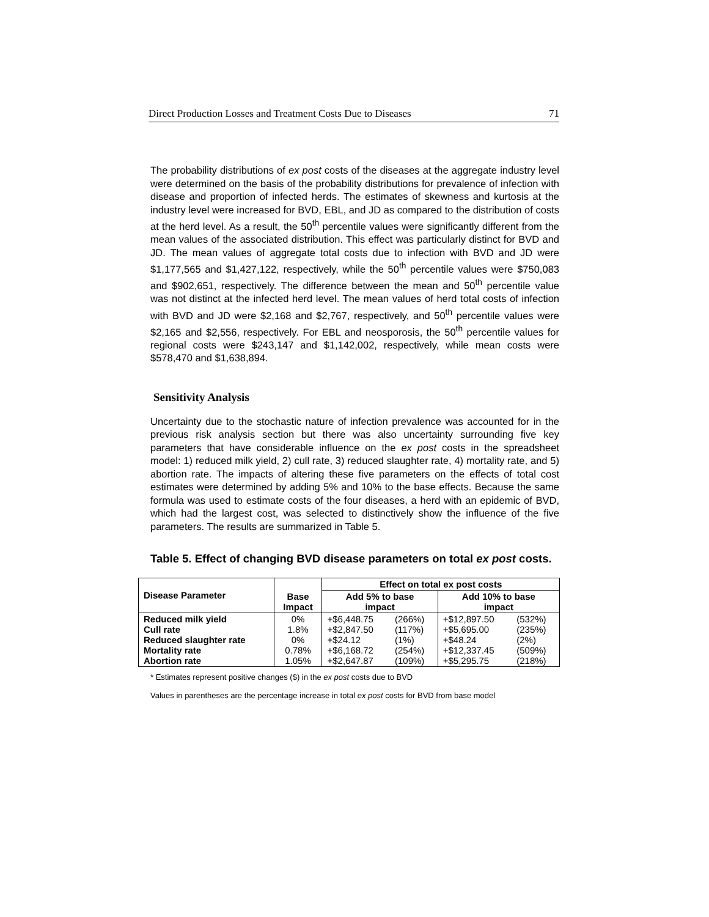Direct Production Losses and Treatment Costs Due to Diseases 71
The probability distributions of ex post costs of the diseases at the aggregate industry level were determined on the basis of the probability distributions for prevalence of infection with disease and proportion of infected herds. The estimates of skewness and kurtosis at the industry level were increased for BVD, EBL, and JD as compared to the distribution of costs at the herd level. As a result, the 50<sup>th</sup> percentile values were significantly different from the mean values of the associated distribution. This effect was particularly distinct for BVD and JD. The mean values of aggregate total costs due to infection with BVD and JD were $1,177,565 and $1,427,122, respectively, while the 50<sup>th</sup> percentile values were $750,083 and $902,651, respectively. The difference between the mean and 50<sup>th</sup> percentile value was not distinct at the infected herd level. The mean values of herd total costs of infection with BVD and JD were $2,168 and $2,767, respectively, and 50<sup>th</sup> percentile values were $2,165 and $2,556, respectively. For EBL and neosporosis, the 50<sup>th</sup> percentile values for regional costs were $243,147 and $1,142,002, respectively, while mean costs were $578,470 and $1,638,894.
Sensitivity Analysis
Uncertainty due to the stochastic nature of infection prevalence was accounted for in the previous risk analysis section but there was also uncertainty surrounding five key parameters that have considerable influence on the ex post costs in the spreadsheet model: 1) reduced milk yield, 2) cull rate, 3) reduced slaughter rate, 4) mortality rate, and 5) abortion rate. The impacts of altering these five parameters on the effects of total cost estimates were determined by adding 5% and 10% to the base effects. Because the same formula was used to estimate costs of the four diseases, a herd with an epidemic of BVD, which had the largest cost, was selected to distinctively show the influence of the five parameters. The results are summarized in Table 5.
Table 5. Effect of changing BVD disease parameters on total ex post costs.
| Disease Parameter | Base Impact | Effect on total ex post costs | | | |
| --- | --- | --- | --- | --- | --- |
| | | Add 5% to base impact | | Add 10% to base impact | |
| Reduced milk yield Cull rate Reduced slaughter rate Mortality rate Abortion rate | 0% 1.8% 0% 0.78% 1.05% | +$6,448.75 +$2,847.50 +$24.12 +$6,168.72 +$2,647.87 | (266%) (117%) (1%) (254%) (109%) | +$12,897.50 +$5,695.00 +$48.24 +$12,337.45 +$5,295.75 | (532%) (235%) (2%) (509%) (218%) |
* Estimates represent positive changes ($) in the ex post costs due to BVD
Values in parentheses are the percentage increase in total ex post costs for BVD from base model